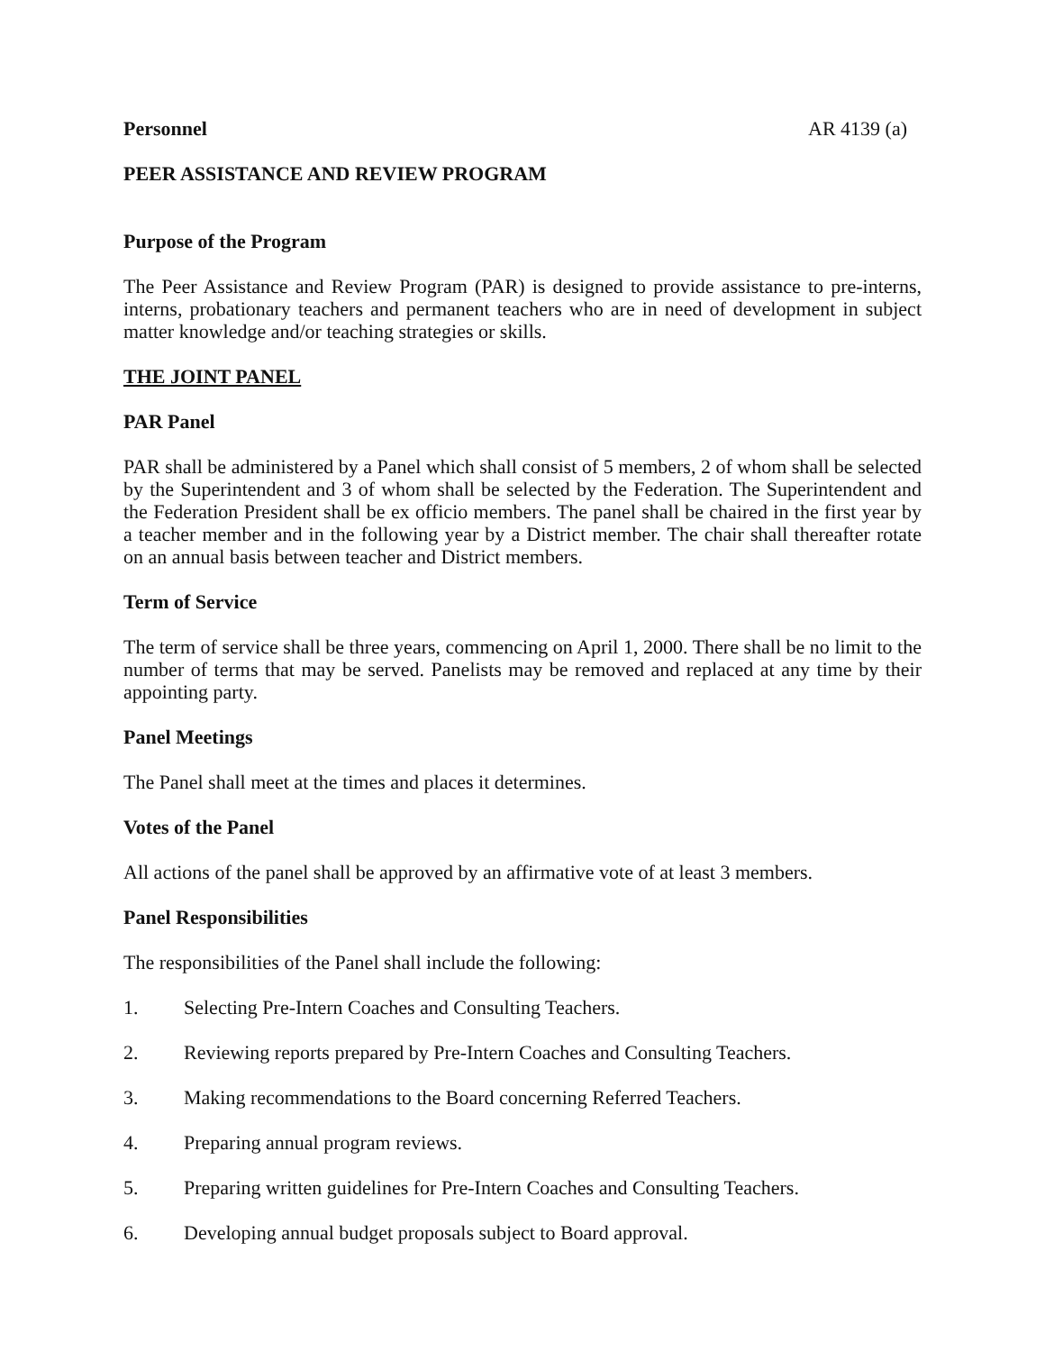Personnel AR 4139 (a)
PEER ASSISTANCE AND REVIEW PROGRAM
Purpose of the Program
The Peer Assistance and Review Program (PAR) is designed to provide assistance to pre-interns, interns, probationary teachers and permanent teachers who are in need of development in subject matter knowledge and/or teaching strategies or skills.
THE JOINT PANEL
PAR Panel
PAR shall be administered by a Panel which shall consist of 5 members, 2 of whom shall be selected by the Superintendent and 3 of whom shall be selected by the Federation. The Superintendent and the Federation President shall be ex officio members. The panel shall be chaired in the first year by a teacher member and in the following year by a District member. The chair shall thereafter rotate on an annual basis between teacher and District members.
Term of Service
The term of service shall be three years, commencing on April 1, 2000. There shall be no limit to the number of terms that may be served. Panelists may be removed and replaced at any time by their appointing party.
Panel Meetings
The Panel shall meet at the times and places it determines.
Votes of the Panel
All actions of the panel shall be approved by an affirmative vote of at least 3 members.
Panel Responsibilities
The responsibilities of the Panel shall include the following:
1. Selecting Pre-Intern Coaches and Consulting Teachers.
2. Reviewing reports prepared by Pre-Intern Coaches and Consulting Teachers.
3. Making recommendations to the Board concerning Referred Teachers.
4. Preparing annual program reviews.
5. Preparing written guidelines for Pre-Intern Coaches and Consulting Teachers.
6. Developing annual budget proposals subject to Board approval.